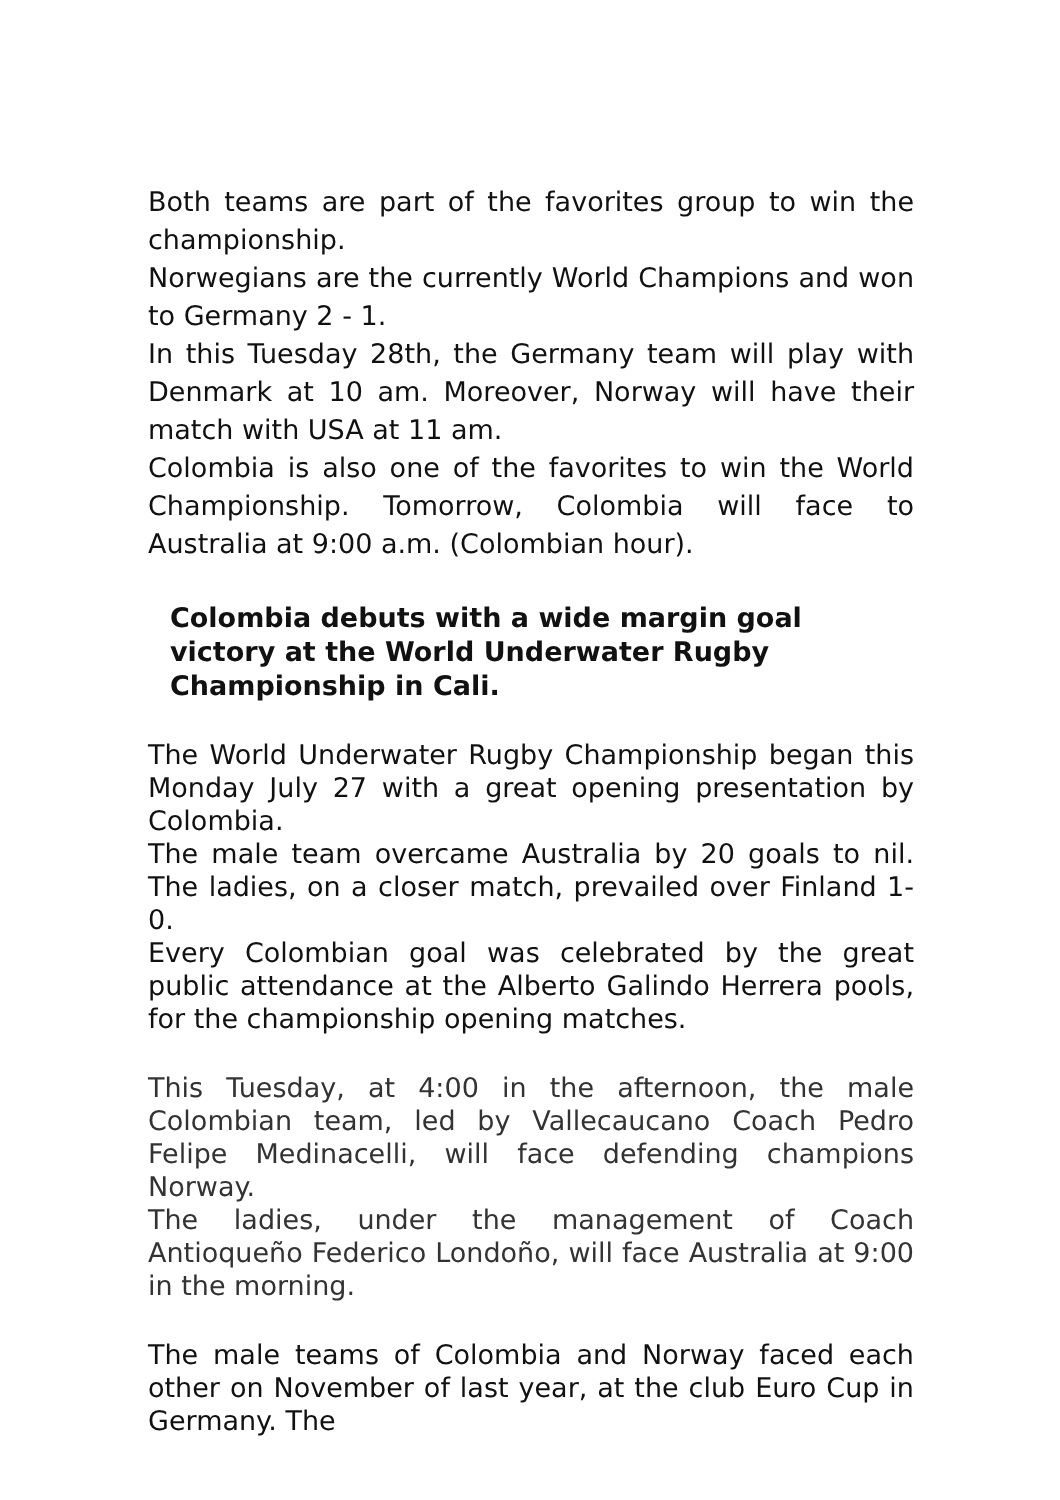Both teams are part of the favorites group to win the championship.
Norwegians are the currently World Champions and won to Germany 2 - 1.
In this Tuesday 28th, the Germany team will play with Denmark at 10 am. Moreover, Norway will have their match with USA at 11 am.
Colombia is also one of the favorites to win the World Championship. Tomorrow, Colombia will face to Australia at 9:00 a.m. (Colombian hour).
Colombia debuts with a wide margin goal victory at the World Underwater Rugby Championship in Cali.
The World Underwater Rugby Championship began this Monday July 27 with a great opening presentation by Colombia.
The male team overcame Australia by 20 goals to nil. The ladies, on a closer match, prevailed over Finland 1-0.
Every Colombian goal was celebrated by the great public attendance at the Alberto Galindo Herrera pools, for the championship opening matches.
This Tuesday, at 4:00 in the afternoon, the male Colombian team, led by Vallecaucano Coach Pedro Felipe Medinacelli, will face defending champions Norway.
The ladies, under the management of Coach Antioqueño Federico Londoño, will face Australia at 9:00 in the morning.
The male teams of Colombia and Norway faced each other on November of last year, at the club Euro Cup in Germany. The